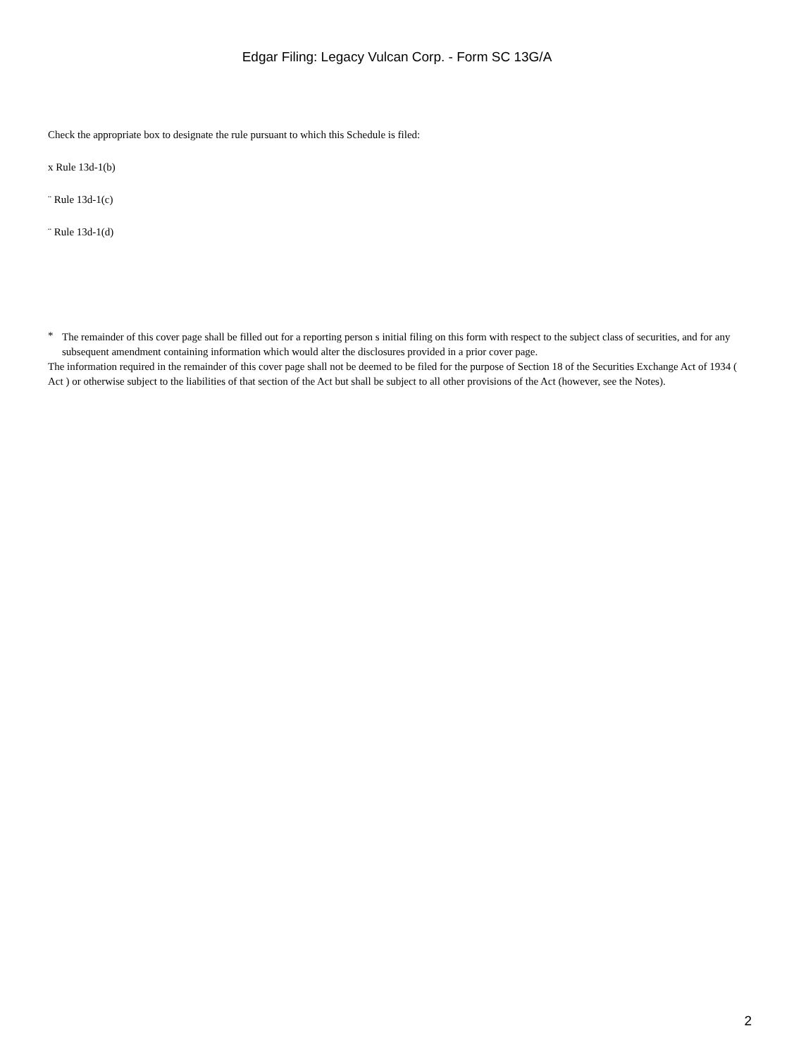Edgar Filing: Legacy Vulcan Corp. - Form SC 13G/A
Check the appropriate box to designate the rule pursuant to which this Schedule is filed:
x Rule 13d-1(b)
¨ Rule 13d-1(c)
¨ Rule 13d-1(d)
*
The remainder of this cover page shall be filled out for a reporting person s initial filing on this form with respect to the subject class of securities, and for any subsequent amendment containing information which would alter the disclosures provided in a prior cover page.
The information required in the remainder of this cover page shall not be deemed to be filed for the purpose of Section 18 of the Securities Exchange Act of 1934 ( Act ) or otherwise subject to the liabilities of that section of the Act but shall be subject to all other provisions of the Act (however, see the Notes).
2